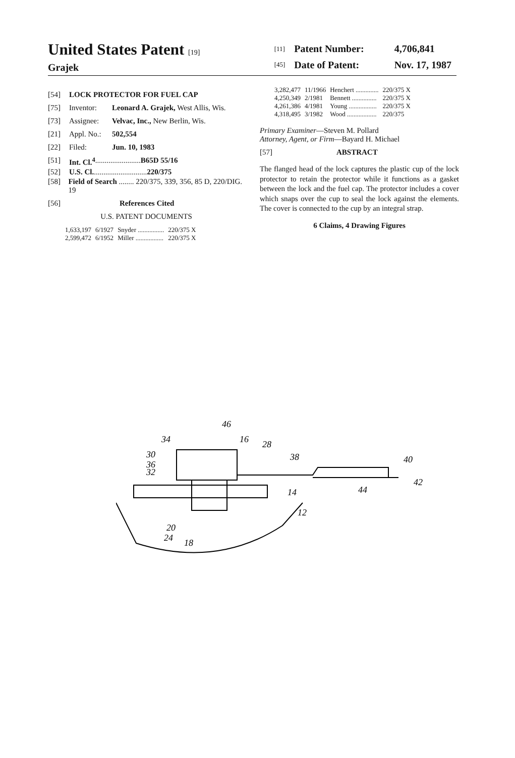United States Patent [19]
Grajek
| [11] | Patent Number: | 4,706,841 |
| [45] | Date of Patent: | Nov. 17, 1987 |
[54] LOCK PROTECTOR FOR FUEL CAP
[75] Inventor: Leonard A. Grajek, West Allis, Wis.
[73] Assignee: Velvac, Inc., New Berlin, Wis.
[21] Appl. No.: 502,554
[22] Filed: Jun. 10, 1983
[51] Int. Cl.<sup>4</sup> ........................ B65D 55/16
[52] U.S. Cl. ............................ 220/375
[58] Field of Search ........ 220/375, 339, 356, 85 D, 220/DIG. 19
[56] References Cited
U.S. PATENT DOCUMENTS
| 1,633,197 | 6/1927 | Snyder ................ | 220/375 X |
| 2,599,472 | 6/1952 | Miller ................. | 220/375 X |
| 3,282,477 | 11/1966 | Henchert .............. | 220/375 X |
| 4,250,349 | 2/1981 | Bennett ............... | 220/375 X |
| 4,261,386 | 4/1981 | Young ................. | 220/375 X |
| 4,318,495 | 3/1982 | Wood .................. | 220/375 |
Primary Examiner—Steven M. Pollard
Attorney, Agent, or Firm—Bayard H. Michael
[57] ABSTRACT
The flanged head of the lock captures the plastic cup of the lock protector to retain the protector while it functions as a gasket between the lock and the fuel cap. The protector includes a cover which snaps over the cup to seal the lock against the elements. The cover is connected to the cup by an integral strap.
6 Claims, 4 Drawing Figures
46
34
16
28
30
36
32
38
40
42
44
14
12
20
24
18